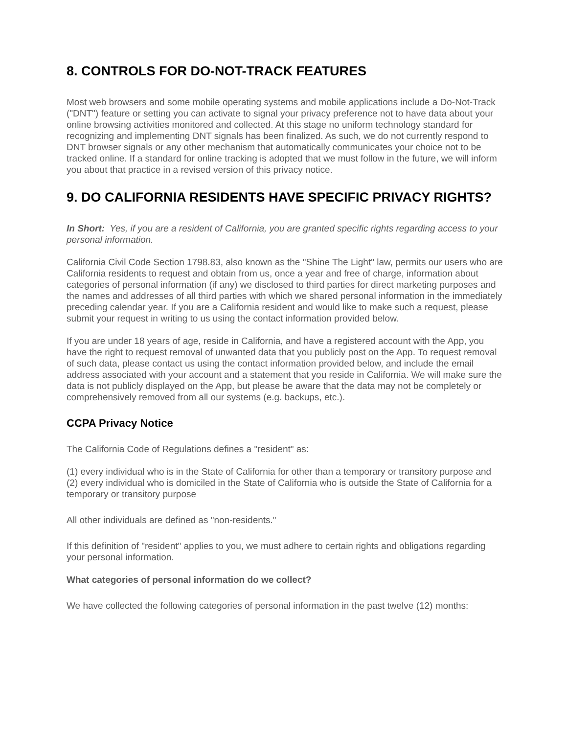8. CONTROLS FOR DO-NOT-TRACK FEATURES
Most web browsers and some mobile operating systems and mobile applications include a Do-Not-Track ("DNT") feature or setting you can activate to signal your privacy preference not to have data about your online browsing activities monitored and collected. At this stage no uniform technology standard for recognizing and implementing DNT signals has been finalized. As such, we do not currently respond to DNT browser signals or any other mechanism that automatically communicates your choice not to be tracked online. If a standard for online tracking is adopted that we must follow in the future, we will inform you about that practice in a revised version of this privacy notice.
9. DO CALIFORNIA RESIDENTS HAVE SPECIFIC PRIVACY RIGHTS?
In Short: Yes, if you are a resident of California, you are granted specific rights regarding access to your personal information.
California Civil Code Section 1798.83, also known as the "Shine The Light" law, permits our users who are California residents to request and obtain from us, once a year and free of charge, information about categories of personal information (if any) we disclosed to third parties for direct marketing purposes and the names and addresses of all third parties with which we shared personal information in the immediately preceding calendar year. If you are a California resident and would like to make such a request, please submit your request in writing to us using the contact information provided below.
If you are under 18 years of age, reside in California, and have a registered account with the App, you have the right to request removal of unwanted data that you publicly post on the App. To request removal of such data, please contact us using the contact information provided below, and include the email address associated with your account and a statement that you reside in California. We will make sure the data is not publicly displayed on the App, but please be aware that the data may not be completely or comprehensively removed from all our systems (e.g. backups, etc.).
CCPA Privacy Notice
The California Code of Regulations defines a "resident" as:
(1) every individual who is in the State of California for other than a temporary or transitory purpose and
(2) every individual who is domiciled in the State of California who is outside the State of California for a temporary or transitory purpose
All other individuals are defined as "non-residents."
If this definition of "resident" applies to you, we must adhere to certain rights and obligations regarding your personal information.
What categories of personal information do we collect?
We have collected the following categories of personal information in the past twelve (12) months: